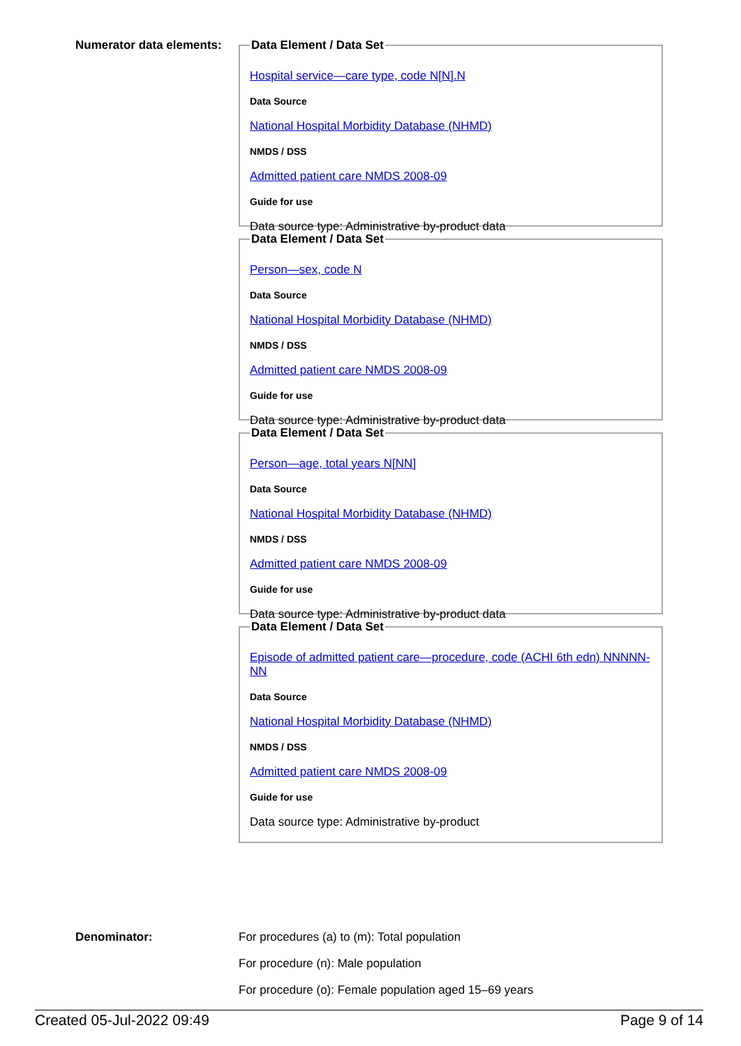Numerator data elements:
Data Element / Data Set
Hospital service—care type, code N[N].N
Data Source
National Hospital Morbidity Database (NHMD)
NMDS / DSS
Admitted patient care NMDS 2008-09
Guide for use
Data source type: Administrative by-product data
Data Element / Data Set
Person—sex, code N
Data Source
National Hospital Morbidity Database (NHMD)
NMDS / DSS
Admitted patient care NMDS 2008-09
Guide for use
Data source type: Administrative by-product data
Data Element / Data Set
Person—age, total years N[NN]
Data Source
National Hospital Morbidity Database (NHMD)
NMDS / DSS
Admitted patient care NMDS 2008-09
Guide for use
Data source type: Administrative by-product data
Data Element / Data Set
Episode of admitted patient care—procedure, code (ACHI 6th edn) NNNNN-NN
Data Source
National Hospital Morbidity Database (NHMD)
NMDS / DSS
Admitted patient care NMDS 2008-09
Guide for use
Data source type: Administrative by-product
Denominator: For procedures (a) to (m): Total population
For procedure (n): Male population
For procedure (o): Female population aged 15–69 years
Created 05-Jul-2022 09:49 Page 9 of 14